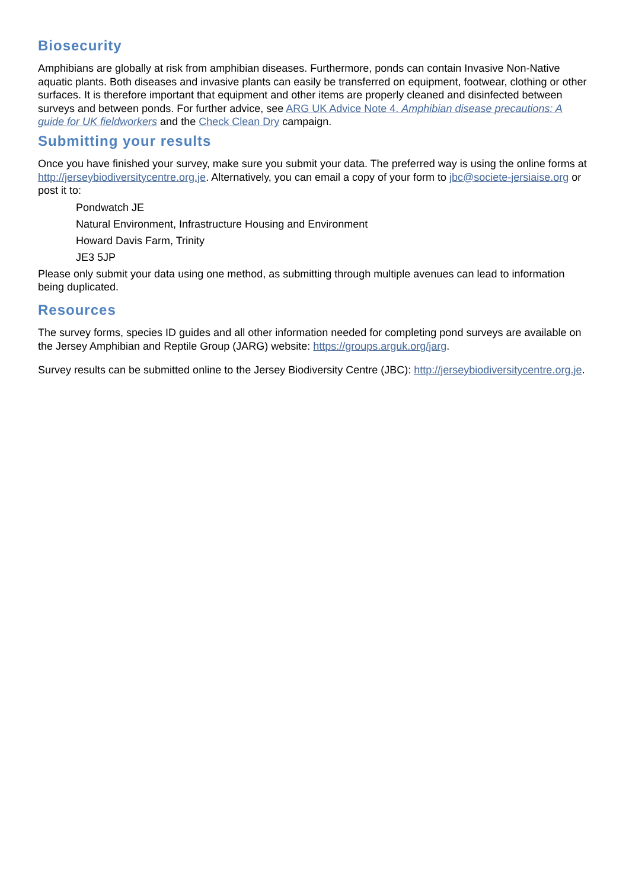Biosecurity
Amphibians are globally at risk from amphibian diseases. Furthermore, ponds can contain Invasive Non-Native aquatic plants. Both diseases and invasive plants can easily be transferred on equipment, footwear, clothing or other surfaces. It is therefore important that equipment and other items are properly cleaned and disinfected between surveys and between ponds. For further advice, see ARG UK Advice Note 4. Amphibian disease precautions: A guide for UK fieldworkers and the Check Clean Dry campaign.
Submitting your results
Once you have finished your survey, make sure you submit your data. The preferred way is using the online forms at http://jerseybiodiversitycentre.org.je. Alternatively, you can email a copy of your form to jbc@societe-jersiaise.org or post it to:
Pondwatch JE
Natural Environment, Infrastructure Housing and Environment
Howard Davis Farm, Trinity
JE3 5JP
Please only submit your data using one method, as submitting through multiple avenues can lead to information being duplicated.
Resources
The survey forms, species ID guides and all other information needed for completing pond surveys are available on the Jersey Amphibian and Reptile Group (JARG) website: https://groups.arguk.org/jarg.
Survey results can be submitted online to the Jersey Biodiversity Centre (JBC): http://jerseybiodiversitycentre.org.je.